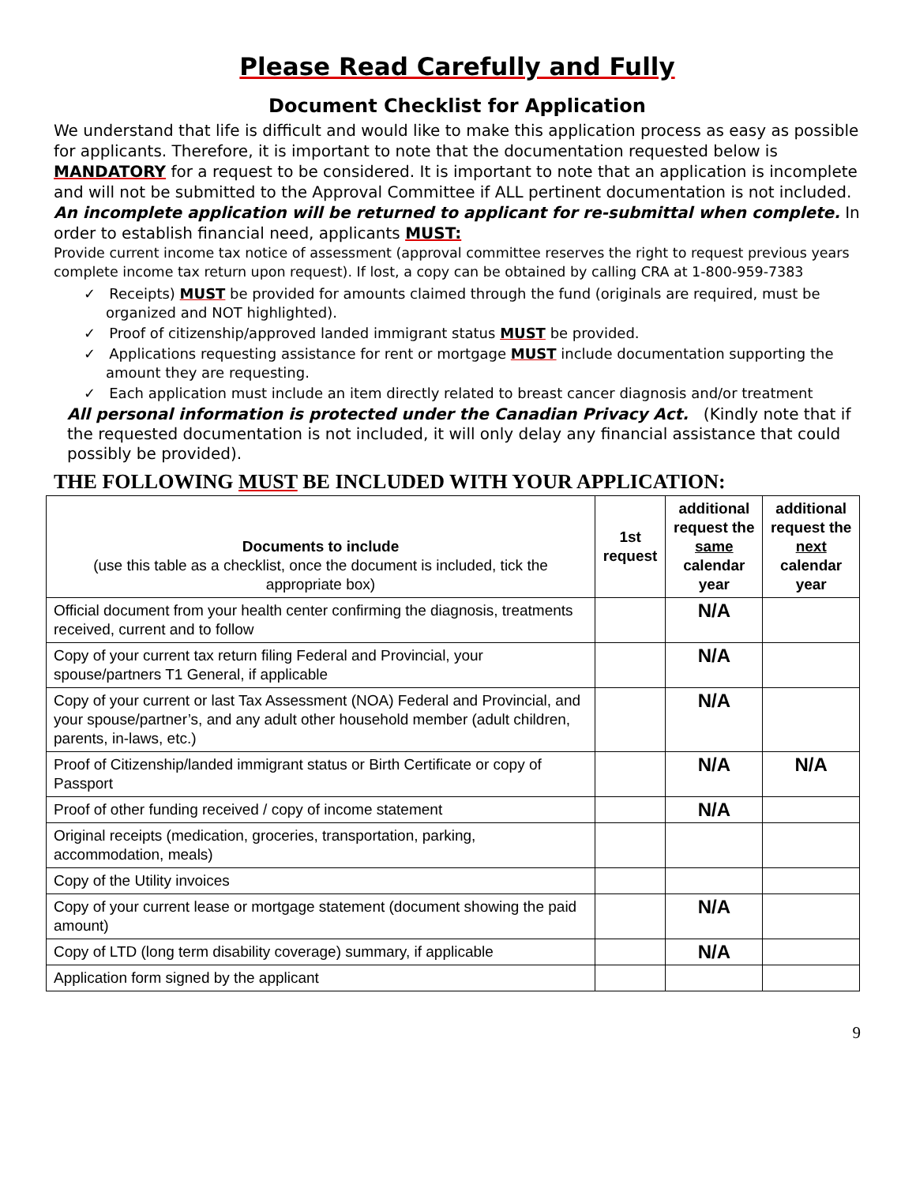Please Read Carefully and Fully
Document Checklist for Application
We understand that life is difficult and would like to make this application process as easy as possible for applicants. Therefore, it is important to note that the documentation requested below is MANDATORY for a request to be considered. It is important to note that an application is incomplete and will not be submitted to the Approval Committee if ALL pertinent documentation is not included. An incomplete application will be returned to applicant for re-submittal when complete. In order to establish financial need, applicants MUST:
Provide current income tax notice of assessment (approval committee reserves the right to request previous years complete income tax return upon request). If lost, a copy can be obtained by calling CRA at 1-800-959-7383
✓ Receipts) MUST be provided for amounts claimed through the fund (originals are required, must be organized and NOT highlighted).
✓ Proof of citizenship/approved landed immigrant status MUST be provided.
✓ Applications requesting assistance for rent or mortgage MUST include documentation supporting the amount they are requesting.
✓ Each application must include an item directly related to breast cancer diagnosis and/or treatment
All personal information is protected under the Canadian Privacy Act. (Kindly note that if the requested documentation is not included, it will only delay any financial assistance that could possibly be provided).
THE FOLLOWING MUST BE INCLUDED WITH YOUR APPLICATION:
| Documents to include (use this table as a checklist, once the document is included, tick the appropriate box) | 1st request | additional request the same calendar year | additional request the next calendar year |
| --- | --- | --- | --- |
| Official document from your health center confirming the diagnosis, treatments received, current and to follow | | N/A | |
| Copy of your current tax return filing Federal and Provincial, your spouse/partners T1 General, if applicable | | N/A | |
| Copy of your current or last Tax Assessment (NOA) Federal and Provincial, and your spouse/partner’s, and any adult other household member (adult children, parents, in-laws, etc.) | | N/A | |
| Proof of Citizenship/landed immigrant status or Birth Certificate or copy of Passport | | N/A | N/A |
| Proof of other funding received / copy of income statement | | N/A | |
| Original receipts (medication, groceries, transportation, parking, accommodation, meals) | | | |
| Copy of the Utility invoices | | | |
| Copy of your current lease or mortgage statement (document showing the paid amount) | | N/A | |
| Copy of LTD (long term disability coverage) summary, if applicable | | N/A | |
| Application form signed by the applicant | | | |
9